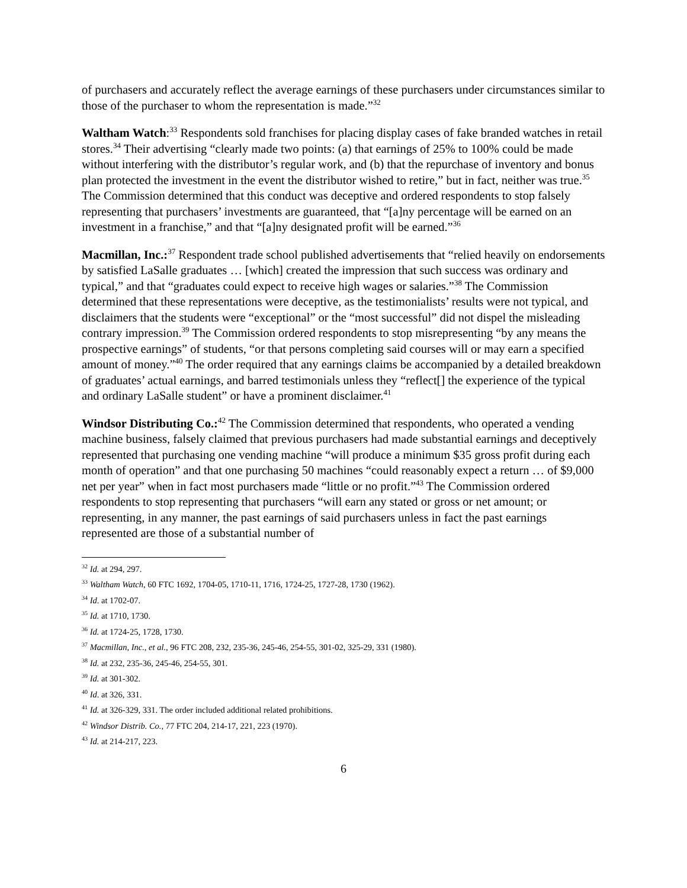of purchasers and accurately reflect the average earnings of these purchasers under circumstances similar to those of the purchaser to whom the representation is made.”<sup>32</sup>
Waltham Watch:<sup>33</sup> Respondents sold franchises for placing display cases of fake branded watches in retail stores.<sup>34</sup> Their advertising “clearly made two points: (a) that earnings of 25% to 100% could be made without interfering with the distributor’s regular work, and (b) that the repurchase of inventory and bonus plan protected the investment in the event the distributor wished to retire,” but in fact, neither was true.<sup>35</sup> The Commission determined that this conduct was deceptive and ordered respondents to stop falsely representing that purchasers’ investments are guaranteed, that “[a]ny percentage will be earned on an investment in a franchise,” and that “[a]ny designated profit will be earned.”<sup>36</sup>
Macmillan, Inc.:<sup>37</sup> Respondent trade school published advertisements that “relied heavily on endorsements by satisfied LaSalle graduates … [which] created the impression that such success was ordinary and typical,” and that “graduates could expect to receive high wages or salaries.”<sup>38</sup> The Commission determined that these representations were deceptive, as the testimonialists’ results were not typical, and disclaimers that the students were “exceptional” or the “most successful” did not dispel the misleading contrary impression.<sup>39</sup> The Commission ordered respondents to stop misrepresenting “by any means the prospective earnings” of students, “or that persons completing said courses will or may earn a specified amount of money.”<sup>40</sup> The order required that any earnings claims be accompanied by a detailed breakdown of graduates’ actual earnings, and barred testimonials unless they “reflect[] the experience of the typical and ordinary LaSalle student” or have a prominent disclaimer.<sup>41</sup>
Windsor Distributing Co.:<sup>42</sup> The Commission determined that respondents, who operated a vending machine business, falsely claimed that previous purchasers had made substantial earnings and deceptively represented that purchasing one vending machine “will produce a minimum $35 gross profit during each month of operation” and that one purchasing 50 machines “could reasonably expect a return … of $9,000 net per year” when in fact most purchasers made “little or no profit.”<sup>43</sup> The Commission ordered respondents to stop representing that purchasers “will earn any stated or gross or net amount; or representing, in any manner, the past earnings of said purchasers unless in fact the past earnings represented are those of a substantial number of
<sup>32</sup> Id. at 294, 297.
<sup>33</sup> Waltham Watch, 60 FTC 1692, 1704-05, 1710-11, 1716, 1724-25, 1727-28, 1730 (1962).
<sup>34</sup> Id. at 1702-07.
<sup>35</sup> Id. at 1710, 1730.
<sup>36</sup> Id. at 1724-25, 1728, 1730.
<sup>37</sup> Macmillan, Inc., et al., 96 FTC 208, 232, 235-36, 245-46, 254-55, 301-02, 325-29, 331 (1980).
<sup>38</sup> Id. at 232, 235-36, 245-46, 254-55, 301.
<sup>39</sup> Id. at 301-302.
<sup>40</sup> Id. at 326, 331.
<sup>41</sup> Id. at 326-329, 331. The order included additional related prohibitions.
<sup>42</sup> Windsor Distrib. Co., 77 FTC 204, 214-17, 221, 223 (1970).
<sup>43</sup> Id. at 214-217, 223.
6